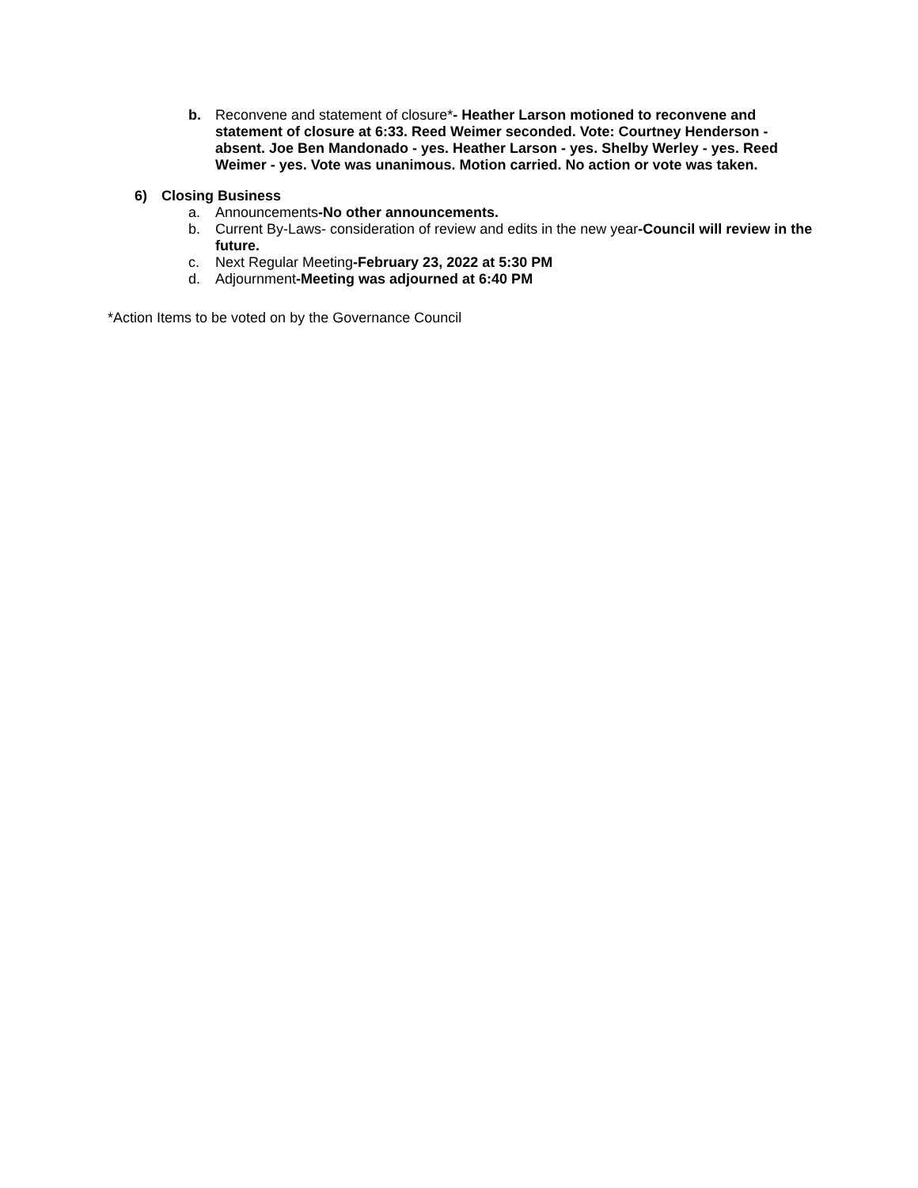b. Reconvene and statement of closure*- Heather Larson motioned to reconvene and statement of closure at 6:33. Reed Weimer seconded. Vote: Courtney Henderson - absent. Joe Ben Mandonado - yes. Heather Larson - yes. Shelby Werley - yes. Reed Weimer - yes. Vote was unanimous. Motion carried. No action or vote was taken.
6) Closing Business
a. Announcements-No other announcements.
b. Current By-Laws- consideration of review and edits in the new year-Council will review in the future.
c. Next Regular Meeting-February 23, 2022 at 5:30 PM
d. Adjournment-Meeting was adjourned at 6:40 PM
*Action Items to be voted on by the Governance Council